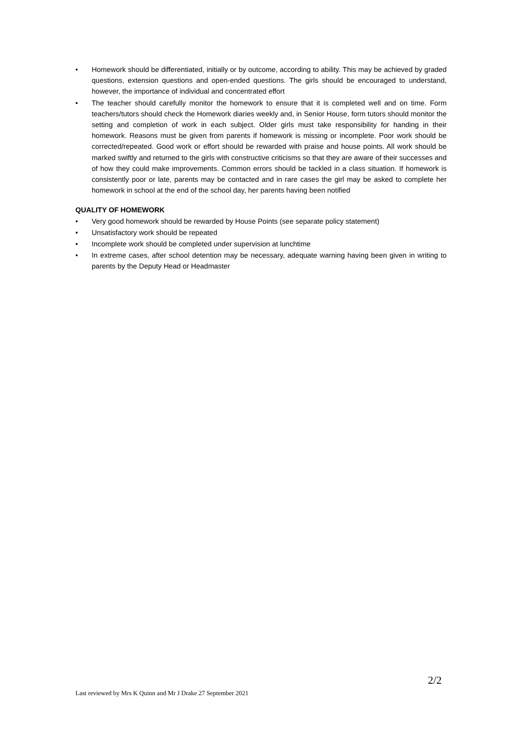• Homework should be differentiated, initially or by outcome, according to ability. This may be achieved by graded questions, extension questions and open-ended questions. The girls should be encouraged to understand, however, the importance of individual and concentrated effort
• The teacher should carefully monitor the homework to ensure that it is completed well and on time. Form teachers/tutors should check the Homework diaries weekly and, in Senior House, form tutors should monitor the setting and completion of work in each subject. Older girls must take responsibility for handing in their homework. Reasons must be given from parents if homework is missing or incomplete. Poor work should be corrected/repeated. Good work or effort should be rewarded with praise and house points. All work should be marked swiftly and returned to the girls with constructive criticisms so that they are aware of their successes and of how they could make improvements. Common errors should be tackled in a class situation. If homework is consistently poor or late, parents may be contacted and in rare cases the girl may be asked to complete her homework in school at the end of the school day, her parents having been notified
QUALITY OF HOMEWORK
• Very good homework should be rewarded by House Points (see separate policy statement)
• Unsatisfactory work should be repeated
• Incomplete work should be completed under supervision at lunchtime
• In extreme cases, after school detention may be necessary, adequate warning having been given in writing to parents by the Deputy Head or Headmaster
2/2
Last reviewed by Mrs K Quinn and Mr J Drake 27 September 2021